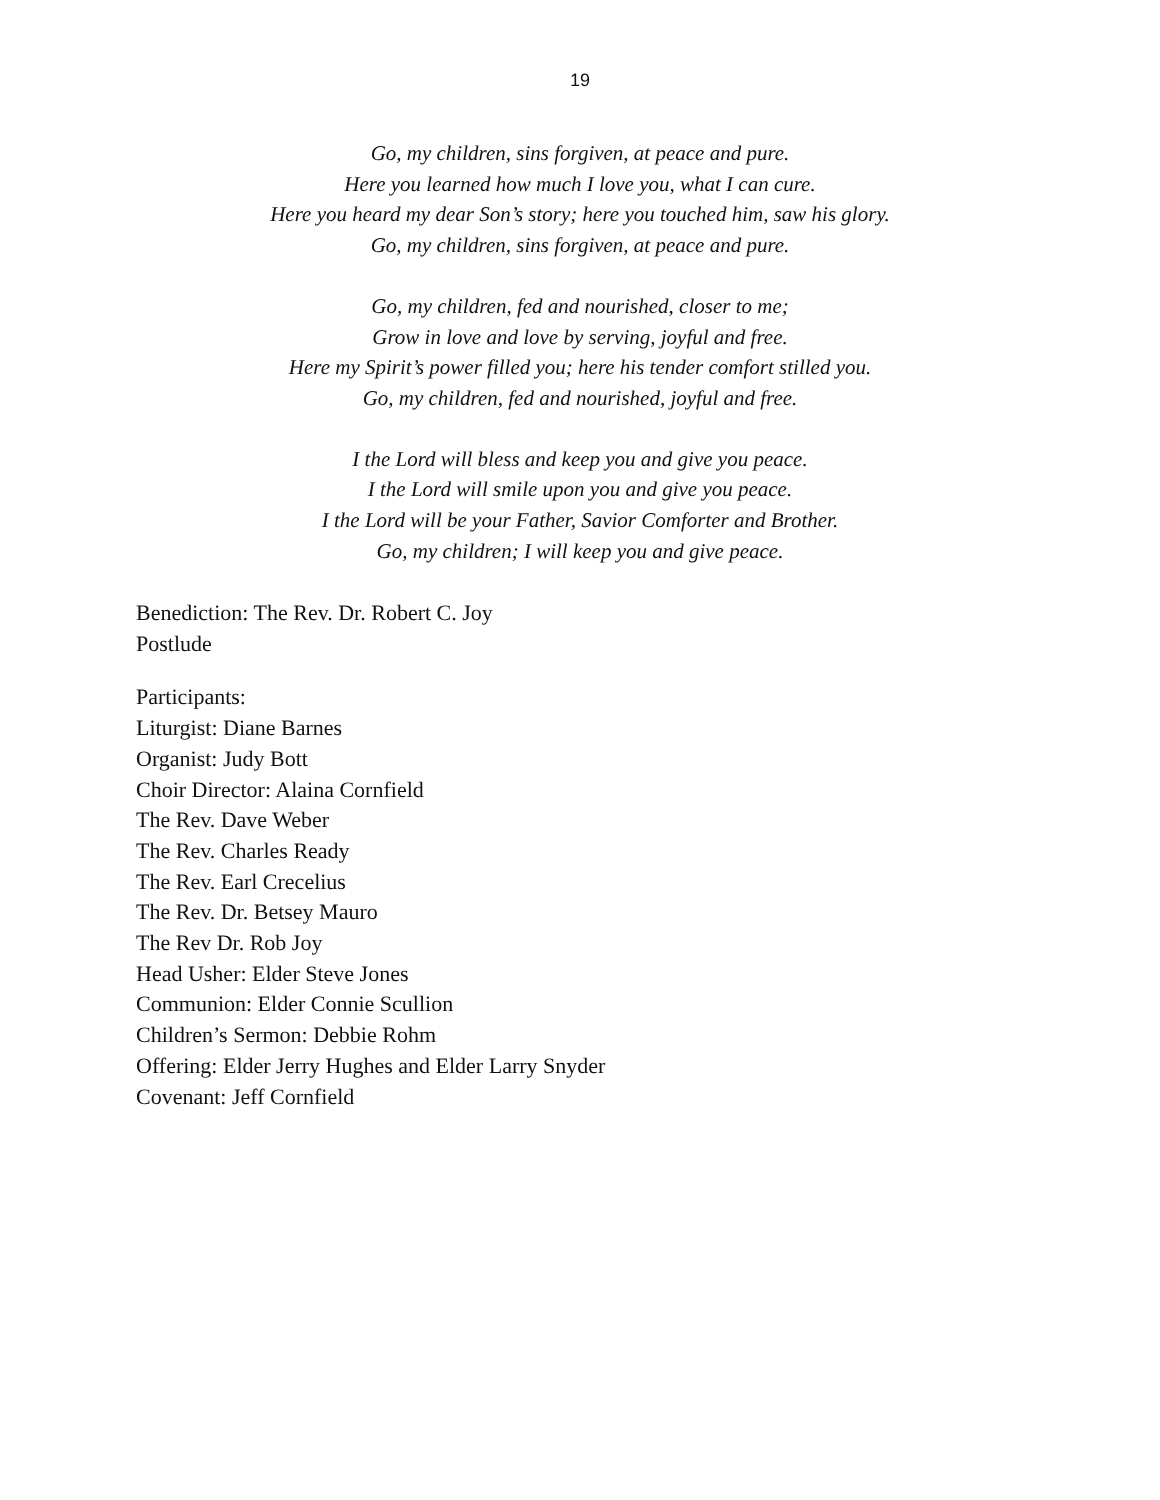19
Go, my children, sins forgiven, at peace and pure.
Here you learned how much I love you, what I can cure.
Here you heard my dear Son’s story; here you touched him, saw his glory.
Go, my children, sins forgiven, at peace and pure.
Go, my children, fed and nourished, closer to me;
Grow in love and love by serving, joyful and free.
Here my Spirit’s power filled you; here his tender comfort stilled you.
Go, my children, fed and nourished, joyful and free.
I the Lord will bless and keep you and give you peace.
I the Lord will smile upon you and give you peace.
I the Lord will be your Father, Savior Comforter and Brother.
Go, my children; I will keep you and give peace.
Benediction: The Rev. Dr. Robert C. Joy
Postlude
Participants:
Liturgist: Diane Barnes
Organist: Judy Bott
Choir Director: Alaina Cornfield
The Rev. Dave Weber
The Rev. Charles Ready
The Rev. Earl Crecelius
The Rev. Dr. Betsey Mauro
The Rev Dr. Rob Joy
Head Usher: Elder Steve Jones
Communion: Elder Connie Scullion
Children’s Sermon: Debbie Rohm
Offering: Elder Jerry Hughes and Elder Larry Snyder
Covenant: Jeff Cornfield